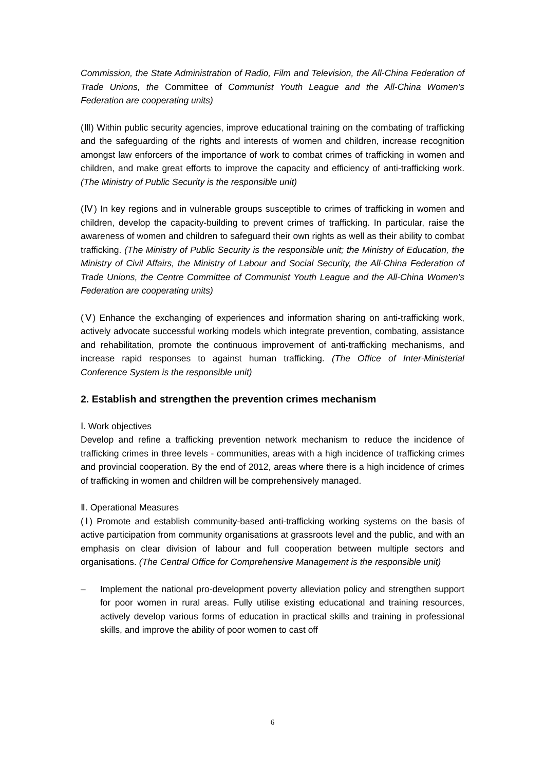Commission, the State Administration of Radio, Film and Television, the All-China Federation of Trade Unions, the Committee of Communist Youth League and the All-China Women’s Federation are cooperating units)
(Ⅲ) Within public security agencies, improve educational training on the combating of trafficking and the safeguarding of the rights and interests of women and children, increase recognition amongst law enforcers of the importance of work to combat crimes of trafficking in women and children, and make great efforts to improve the capacity and efficiency of anti-trafficking work. (The Ministry of Public Security is the responsible unit)
(Ⅳ) In key regions and in vulnerable groups susceptible to crimes of trafficking in women and children, develop the capacity-building to prevent crimes of trafficking. In particular, raise the awareness of women and children to safeguard their own rights as well as their ability to combat trafficking. (The Ministry of Public Security is the responsible unit; the Ministry of Education, the Ministry of Civil Affairs, the Ministry of Labour and Social Security, the All-China Federation of Trade Unions, the Centre Committee of Communist Youth League and the All-China Women’s Federation are cooperating units)
(Ⅴ) Enhance the exchanging of experiences and information sharing on anti-trafficking work, actively advocate successful working models which integrate prevention, combating, assistance and rehabilitation, promote the continuous improvement of anti-trafficking mechanisms, and increase rapid responses to against human trafficking. (The Office of Inter-Ministerial Conference System is the responsible unit)
2. Establish and strengthen the prevention crimes mechanism
Ⅰ. Work objectives
Develop and refine a trafficking prevention network mechanism to reduce the incidence of trafficking crimes in three levels - communities, areas with a high incidence of trafficking crimes and provincial cooperation. By the end of 2012, areas where there is a high incidence of crimes of trafficking in women and children will be comprehensively managed.
Ⅱ. Operational Measures
(Ⅰ) Promote and establish community-based anti-trafficking working systems on the basis of active participation from community organisations at grassroots level and the public, and with an emphasis on clear division of labour and full cooperation between multiple sectors and organisations. (The Central Office for Comprehensive Management is the responsible unit)
– Implement the national pro-development poverty alleviation policy and strengthen support for poor women in rural areas. Fully utilise existing educational and training resources, actively develop various forms of education in practical skills and training in professional skills, and improve the ability of poor women to cast off
6